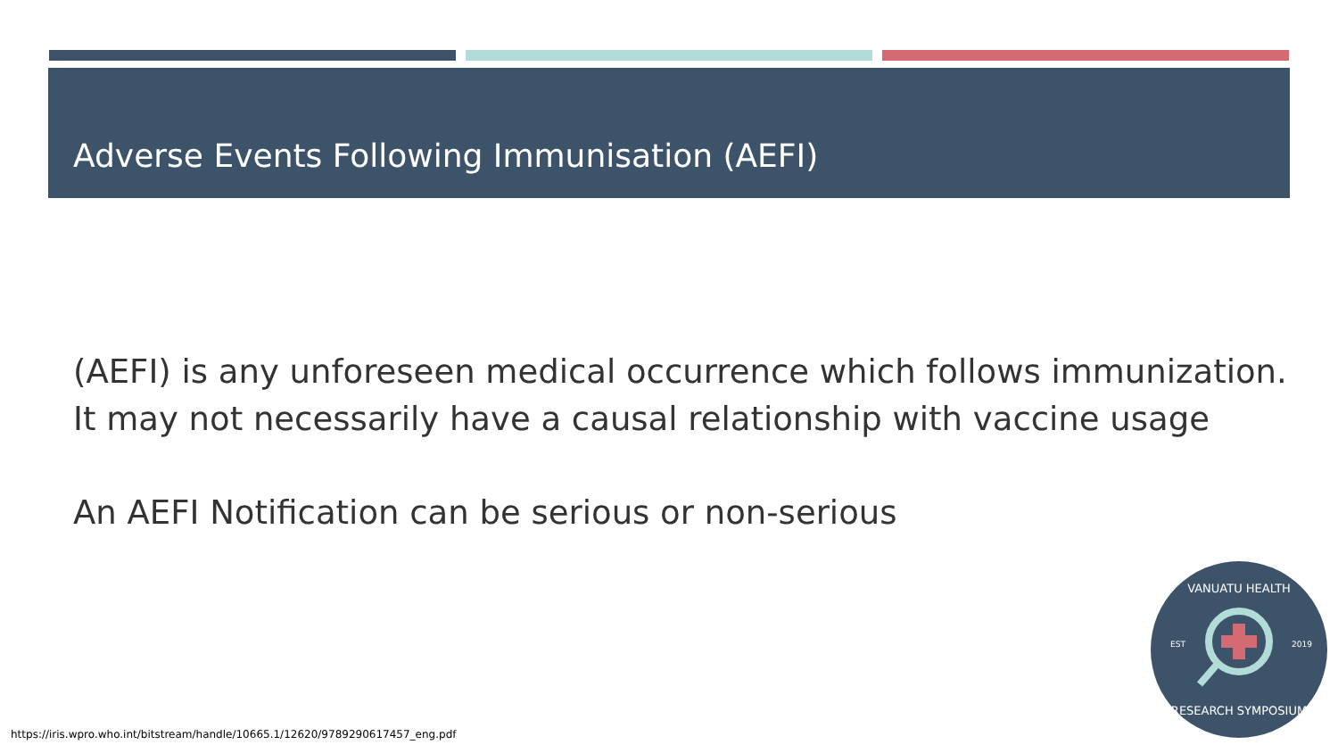Adverse Events Following Immunisation (AEFI)
(AEFI) is any unforeseen medical occurrence which follows immunization.
It may not necessarily have a causal relationship with vaccine usage
An AEFI Notification can be serious or non-serious
VANUATU HEALTH
EST
2019
RESEARCH SYMPOSIUM
https://iris.wpro.who.int/bitstream/handle/10665.1/12620/9789290617457_eng.pdf